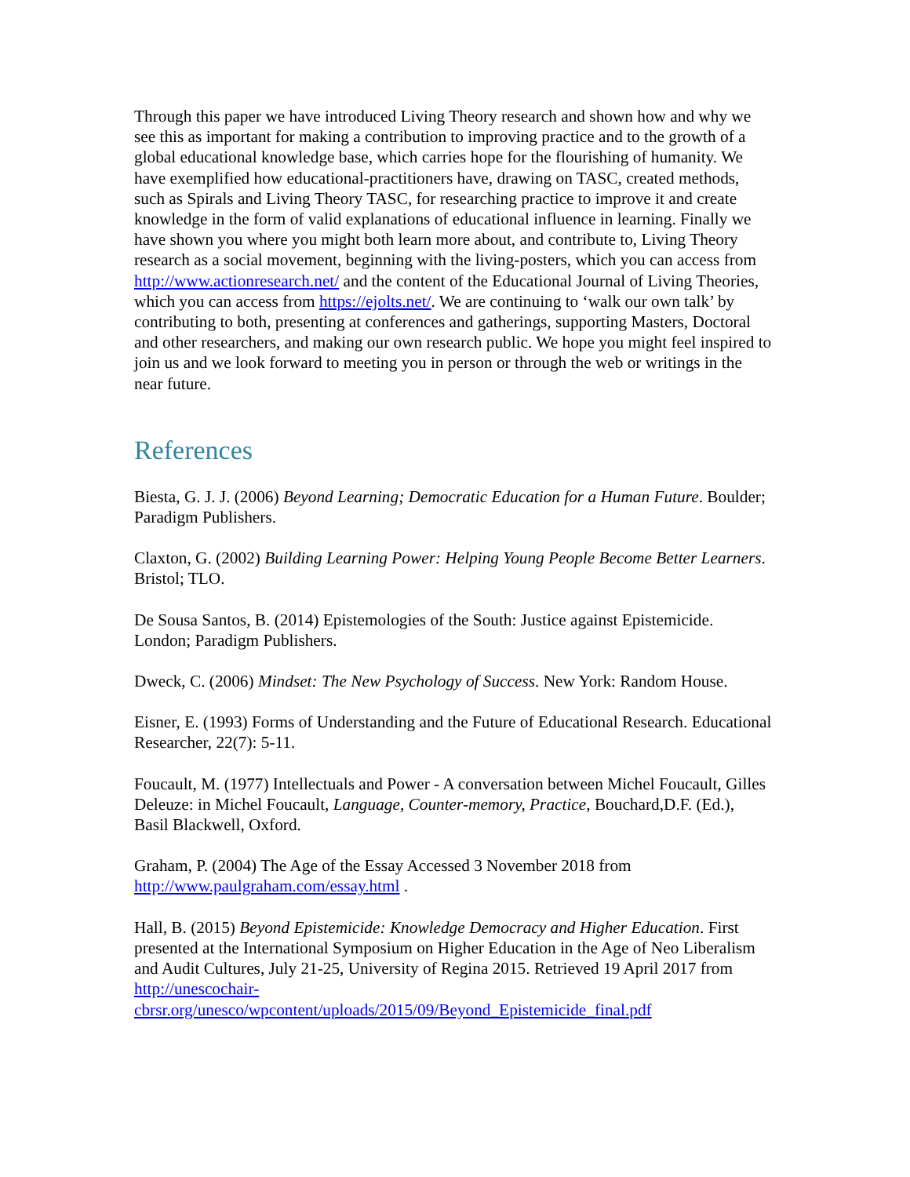Through this paper we have introduced Living Theory research and shown how and why we see this as important for making a contribution to improving practice and to the growth of a global educational knowledge base, which carries hope for the flourishing of humanity. We have exemplified how educational-practitioners have, drawing on TASC, created methods, such as Spirals and Living Theory TASC, for researching practice to improve it and create knowledge in the form of valid explanations of educational influence in learning. Finally we have shown you where you might both learn more about, and contribute to, Living Theory research as a social movement, beginning with the living-posters, which you can access from http://www.actionresearch.net/ and the content of the Educational Journal of Living Theories, which you can access from https://ejolts.net/. We are continuing to ‘walk our own talk’ by contributing to both, presenting at conferences and gatherings, supporting Masters, Doctoral and other researchers, and making our own research public. We hope you might feel inspired to join us and we look forward to meeting you in person or through the web or writings in the near future.
References
Biesta, G. J. J. (2006) Beyond Learning; Democratic Education for a Human Future. Boulder; Paradigm Publishers.
Claxton, G. (2002) Building Learning Power: Helping Young People Become Better Learners. Bristol; TLO.
De Sousa Santos, B. (2014) Epistemologies of the South: Justice against Epistemicide. London; Paradigm Publishers.
Dweck, C. (2006) Mindset: The New Psychology of Success. New York: Random House.
Eisner, E. (1993) Forms of Understanding and the Future of Educational Research. Educational Researcher, 22(7): 5-11.
Foucault, M. (1977) Intellectuals and Power - A conversation between Michel Foucault, Gilles Deleuze: in Michel Foucault, Language, Counter-memory, Practice, Bouchard,D.F. (Ed.), Basil Blackwell, Oxford.
Graham, P. (2004) The Age of the Essay Accessed 3 November 2018 from http://www.paulgraham.com/essay.html .
Hall, B. (2015) Beyond Epistemicide: Knowledge Democracy and Higher Education. First presented at the International Symposium on Higher Education in the Age of Neo Liberalism and Audit Cultures, July 21-25, University of Regina 2015. Retrieved 19 April 2017 from http://unescochair-cbrsr.org/unesco/wpcontent/uploads/2015/09/Beyond_Epistemicide_final.pdf